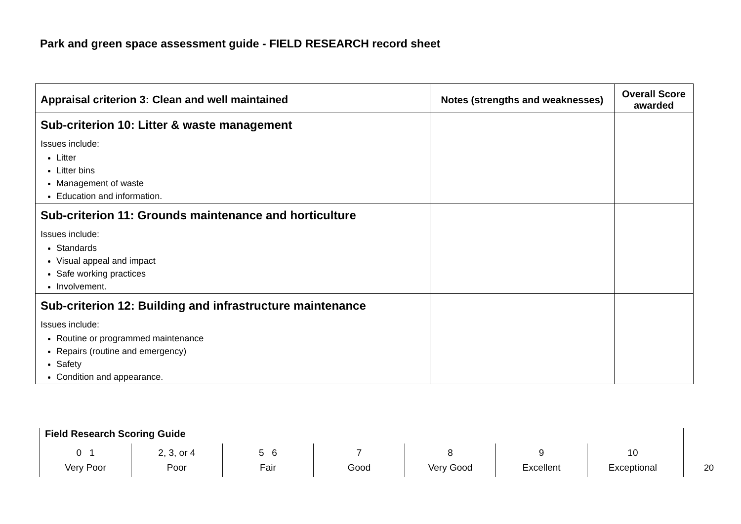Park and green space assessment guide - FIELD RESEARCH record sheet
| Appraisal criterion 3: Clean and well maintained | Notes (strengths and weaknesses) | Overall Score awarded |
| --- | --- | --- |
| Sub-criterion 10: Litter & waste management Issues include: Litter Litter bins Management of waste Education and information. | | |
| Sub-criterion 11: Grounds maintenance and horticulture Issues include: Standards Visual appeal and impact Safe working practices Involvement. | | |
| Sub-criterion 12: Building and infrastructure maintenance Issues include: Routine or programmed maintenance Repairs (routine and emergency) Safety Condition and appearance. | | |
Field Research Scoring Guide
| 0 1 Very Poor | 2, 3, or 4 Poor | 5 6 Fair | 7 Good | 8 Very Good | 9 Excellent | 10 Exceptional |
20